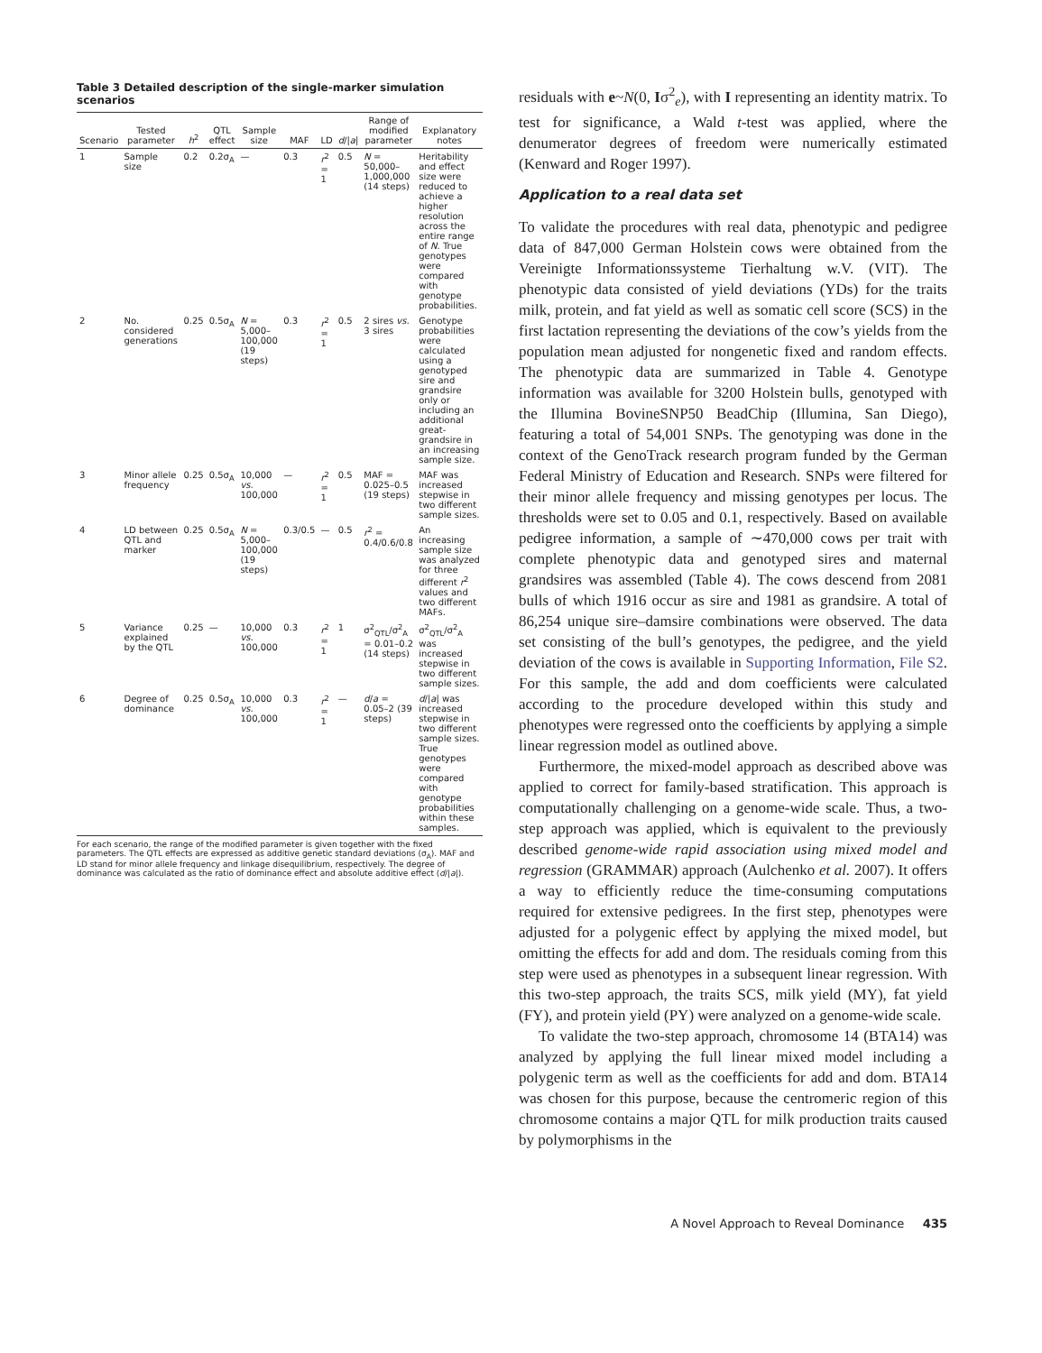Table 3 Detailed description of the single-marker simulation scenarios
| Scenario | Tested parameter | h<sup>2</sup> | QTL effect | Sample size | MAF | LD | d // a / | Range of modified parameter | Explanatory notes |
| --- | --- | --- | --- | --- | --- | --- | --- | --- | --- |
| 1 | Sample size | 0.2 | 0.2σ<sub>A</sub> | — | 0.3 | r<sup>2</sup> = 1 | 0.5 | N = 50,000–1,000,000 (14 steps) | Heritability and effect size were reduced to achieve a higher resolution across the entire range of N . True genotypes were compared with genotype probabilities. |
| 2 | No. considered generations | 0.25 | 0.5σ<sub>A</sub> | N = 5,000–100,000 (19 steps) | 0.3 | r<sup>2</sup> = 1 | 0.5 | 2 sires vs. 3 sires | Genotype probabilities were calculated using a genotyped sire and grandsire only or including an additional great-grandsire in an increasing sample size. |
| 3 | Minor allele frequency | 0.25 | 0.5σ<sub>A</sub> | 10,000 vs. 100,000 | — | r<sup>2</sup> = 1 | 0.5 | MAF = 0.025–0.5 (19 steps) | MAF was increased stepwise in two different sample sizes. |
| 4 | LD between QTL and marker | 0.25 | 0.5σ<sub>A</sub> | N = 5,000–100,000 (19 steps) | 0.3/0.5 | — | 0.5 | r<sup>2</sup> = 0.4/0.6/0.8 | An increasing sample size was analyzed for three different r<sup>2</sup> values and two different MAFs. |
| 5 | Variance explained by the QTL | 0.25 | — | 10,000 vs. 100,000 | 0.3 | r<sup>2</sup> = 1 | 1 | σ<sup>2</sup><sub>QTL</sub>/σ<sup>2</sup><sub>A</sub> = 0.01–0.2 (14 steps) | σ<sup>2</sup><sub>QTL</sub>/σ<sup>2</sup><sub>A</sub> was increased stepwise in two different sample sizes. |
| 6 | Degree of dominance | 0.25 | 0.5σ<sub>A</sub> | 10,000 vs. 100,000 | 0.3 | r<sup>2</sup> = 1 | — | d / a = 0.05–2 (39 steps) | d // a / was increased stepwise in two different sample sizes. True genotypes were compared with genotype probabilities within these samples. |
For each scenario, the range of the modified parameter is given together with the fixed parameters. The QTL effects are expressed as additive genetic standard deviations (σ<sub>A</sub>). MAF and LD stand for minor allele frequency and linkage disequilibrium, respectively. The degree of dominance was calculated as the ratio of dominance effect and absolute additive effect (d/|a|).
residuals with e~N(0, Iσ<sup>2</sup><sub>e</sub>), with I representing an identity matrix. To test for significance, a Wald t-test was applied, where the denumerator degrees of freedom were numerically estimated (Kenward and Roger 1997).
Application to a real data set
To validate the procedures with real data, phenotypic and pedigree data of 847,000 German Holstein cows were obtained from the Vereinigte Informationssysteme Tierhaltung w.V. (VIT). The phenotypic data consisted of yield deviations (YDs) for the traits milk, protein, and fat yield as well as somatic cell score (SCS) in the first lactation representing the deviations of the cow’s yields from the population mean adjusted for nongenetic fixed and random effects. The phenotypic data are summarized in Table 4. Genotype information was available for 3200 Holstein bulls, genotyped with the Illumina BovineSNP50 BeadChip (Illumina, San Diego), featuring a total of 54,001 SNPs. The genotyping was done in the context of the GenoTrack research program funded by the German Federal Ministry of Education and Research. SNPs were filtered for their minor allele frequency and missing genotypes per locus. The thresholds were set to 0.05 and 0.1, respectively. Based on available pedigree information, a sample of ∼470,000 cows per trait with complete phenotypic data and genotyped sires and maternal grandsires was assembled (Table 4). The cows descend from 2081 bulls of which 1916 occur as sire and 1981 as grandsire. A total of 86,254 unique sire–damsire combinations were observed. The data set consisting of the bull’s genotypes, the pedigree, and the yield deviation of the cows is available in Supporting Information, File S2. For this sample, the add and dom coefficients were calculated according to the procedure developed within this study and phenotypes were regressed onto the coefficients by applying a simple linear regression model as outlined above.
Furthermore, the mixed-model approach as described above was applied to correct for family-based stratification. This approach is computationally challenging on a genome-wide scale. Thus, a two-step approach was applied, which is equivalent to the previously described genome-wide rapid association using mixed model and regression (GRAMMAR) approach (Aulchenko et al. 2007). It offers a way to efficiently reduce the time-consuming computations required for extensive pedigrees. In the first step, phenotypes were adjusted for a polygenic effect by applying the mixed model, but omitting the effects for add and dom. The residuals coming from this step were used as phenotypes in a subsequent linear regression. With this two-step approach, the traits SCS, milk yield (MY), fat yield (FY), and protein yield (PY) were analyzed on a genome-wide scale.
To validate the two-step approach, chromosome 14 (BTA14) was analyzed by applying the full linear mixed model including a polygenic term as well as the coefficients for add and dom. BTA14 was chosen for this purpose, because the centromeric region of this chromosome contains a major QTL for milk production traits caused by polymorphisms in the
A Novel Approach to Reveal Dominance 435